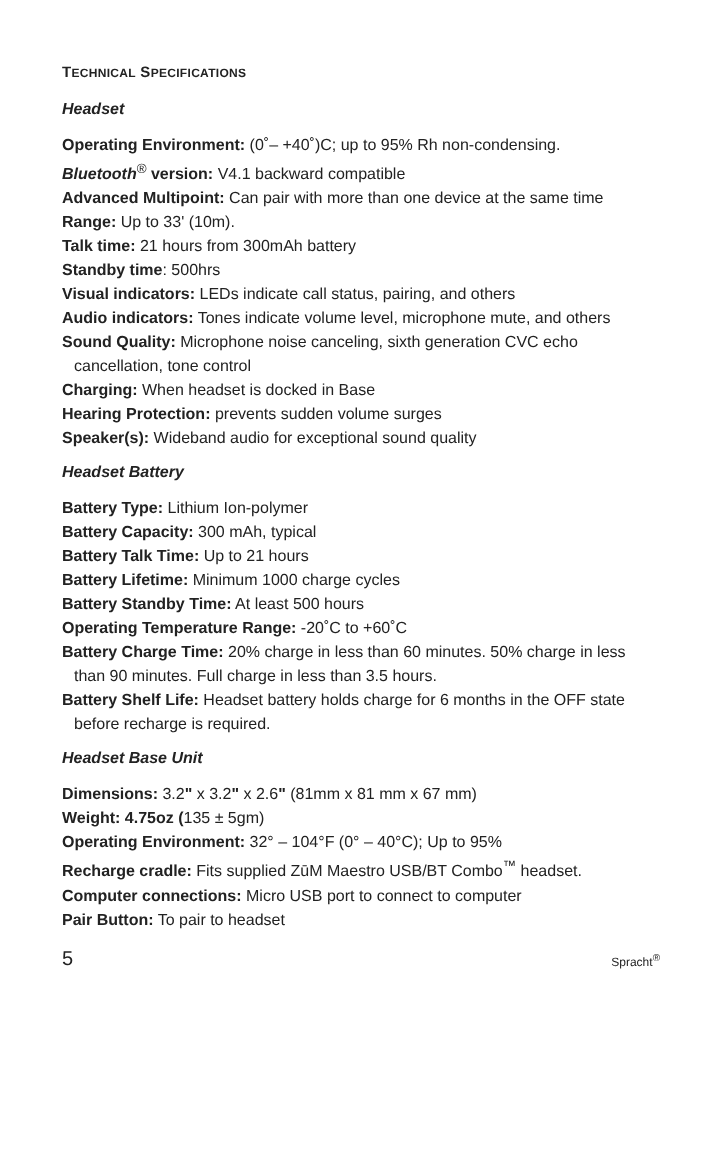TECHNICAL SPECIFICATIONS
Headset
Operating Environment: (0˚– +40˚)C; up to 95% Rh non-condensing.
Bluetooth<sup>®</sup> version: V4.1 backward compatible
Advanced Multipoint: Can pair with more than one device at the same time
Range: Up to 33' (10m).
Talk time: 21 hours from 300mAh battery
Standby time: 500hrs
Visual indicators: LEDs indicate call status, pairing, and others
Audio indicators: Tones indicate volume level, microphone mute, and others
Sound Quality: Microphone noise canceling, sixth generation CVC echo cancellation, tone control
Charging: When headset is docked in Base
Hearing Protection: prevents sudden volume surges
Speaker(s): Wideband audio for exceptional sound quality
Headset Battery
Battery Type: Lithium Ion-polymer
Battery Capacity: 300 mAh, typical
Battery Talk Time: Up to 21 hours
Battery Lifetime: Minimum 1000 charge cycles
Battery Standby Time: At least 500 hours
Operating Temperature Range: -20˚C to +60˚C
Battery Charge Time: 20% charge in less than 60 minutes. 50% charge in less than 90 minutes. Full charge in less than 3.5 hours.
Battery Shelf Life: Headset battery holds charge for 6 months in the OFF state before recharge is required.
Headset Base Unit
Dimensions: 3.2" x 3.2" x 2.6" (81mm x 81 mm x 67 mm)
Weight: 4.75oz (135 ± 5gm)
Operating Environment: 32° – 104°F (0° – 40°C); Up to 95%
Recharge cradle: Fits supplied ZūM Maestro USB/BT Combo<sup>™</sup> headset.
Computer connections: Micro USB port to connect to computer
Pair Button: To pair to headset
5 Spracht<sup>®</sup>